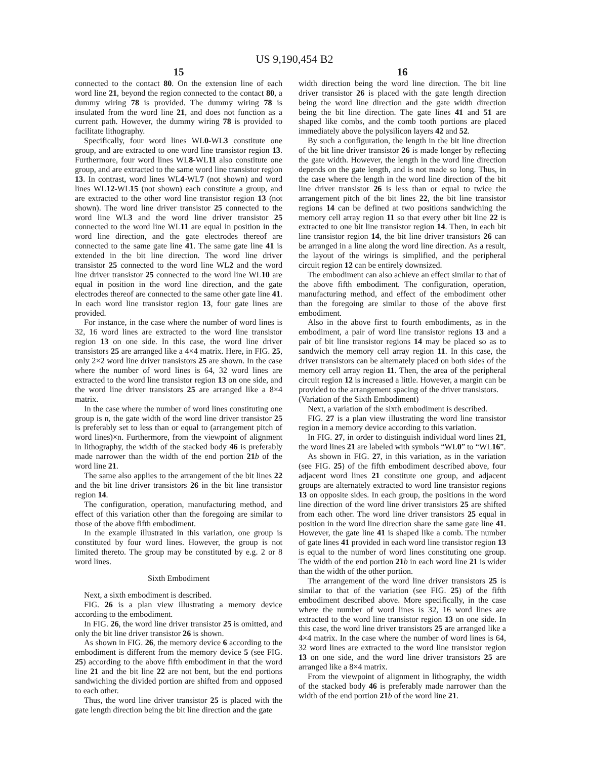US 9,190,454 B2
15
connected to the contact 80. On the extension line of each word line 21, beyond the region connected to the contact 80, a dummy wiring 78 is provided. The dummy wiring 78 is insulated from the word line 21, and does not function as a current path. However, the dummy wiring 78 is provided to facilitate lithography.
Specifically, four word lines WL0-WL3 constitute one group, and are extracted to one word line transistor region 13. Furthermore, four word lines WL8-WL11 also constitute one group, and are extracted to the same word line transistor region 13. In contrast, word lines WL4-WL7 (not shown) and word lines WL12-WL15 (not shown) each constitute a group, and are extracted to the other word line transistor region 13 (not shown). The word line driver transistor 25 connected to the word line WL3 and the word line driver transistor 25 connected to the word line WL11 are equal in position in the word line direction, and the gate electrodes thereof are connected to the same gate line 41. The same gate line 41 is extended in the bit line direction. The word line driver transistor 25 connected to the word line WL2 and the word line driver transistor 25 connected to the word line WL10 are equal in position in the word line direction, and the gate electrodes thereof are connected to the same other gate line 41. In each word line transistor region 13, four gate lines are provided.
For instance, in the case where the number of word lines is 32, 16 word lines are extracted to the word line transistor region 13 on one side. In this case, the word line driver transistors 25 are arranged like a 4×4 matrix. Here, in FIG. 25, only 2×2 word line driver transistors 25 are shown. In the case where the number of word lines is 64, 32 word lines are extracted to the word line transistor region 13 on one side, and the word line driver transistors 25 are arranged like a 8×4 matrix.
In the case where the number of word lines constituting one group is n, the gate width of the word line driver transistor 25 is preferably set to less than or equal to (arrangement pitch of word lines)×n. Furthermore, from the viewpoint of alignment in lithography, the width of the stacked body 46 is preferably made narrower than the width of the end portion 21 b of the word line 21.
The same also applies to the arrangement of the bit lines 22 and the bit line driver transistors 26 in the bit line transistor region 14.
The configuration, operation, manufacturing method, and effect of this variation other than the foregoing are similar to those of the above fifth embodiment.
In the example illustrated in this variation, one group is constituted by four word lines. However, the group is not limited thereto. The group may be constituted by e.g. 2 or 8 word lines.
Sixth Embodiment
Next, a sixth embodiment is described.
FIG. 26 is a plan view illustrating a memory device according to the embodiment.
In FIG. 26, the word line driver transistor 25 is omitted, and only the bit line driver transistor 26 is shown.
As shown in FIG. 26, the memory device 6 according to the embodiment is different from the memory device 5 (see FIG. 25) according to the above fifth embodiment in that the word line 21 and the bit line 22 are not bent, but the end portions sandwiching the divided portion are shifted from and opposed to each other.
Thus, the word line driver transistor 25 is placed with the gate length direction being the bit line direction and the gate
16
width direction being the word line direction. The bit line driver transistor 26 is placed with the gate length direction being the word line direction and the gate width direction being the bit line direction. The gate lines 41 and 51 are shaped like combs, and the comb tooth portions are placed immediately above the polysilicon layers 42 and 52.
By such a configuration, the length in the bit line direction of the bit line driver transistor 26 is made longer by reflecting the gate width. However, the length in the word line direction depends on the gate length, and is not made so long. Thus, in the case where the length in the word line direction of the bit line driver transistor 26 is less than or equal to twice the arrangement pitch of the bit lines 22, the bit line transistor regions 14 can be defined at two positions sandwiching the memory cell array region 11 so that every other bit line 22 is extracted to one bit line transistor region 14. Then, in each bit line transistor region 14, the bit line driver transistors 26 can be arranged in a line along the word line direction. As a result, the layout of the wirings is simplified, and the peripheral circuit region 12 can be entirely downsized.
The embodiment can also achieve an effect similar to that of the above fifth embodiment. The configuration, operation, manufacturing method, and effect of the embodiment other than the foregoing are similar to those of the above first embodiment.
Also in the above first to fourth embodiments, as in the embodiment, a pair of word line transistor regions 13 and a pair of bit line transistor regions 14 may be placed so as to sandwich the memory cell array region 11. In this case, the driver transistors can be alternately placed on both sides of the memory cell array region 11. Then, the area of the peripheral circuit region 12 is increased a little. However, a margin can be provided to the arrangement spacing of the driver transistors.
(Variation of the Sixth Embodiment)
Next, a variation of the sixth embodiment is described.
FIG. 27 is a plan view illustrating the word line transistor region in a memory device according to this variation.
In FIG. 27, in order to distinguish individual word lines 21, the word lines 21 are labeled with symbols “WL0” to “WL16”.
As shown in FIG. 27, in this variation, as in the variation (see FIG. 25) of the fifth embodiment described above, four adjacent word lines 21 constitute one group, and adjacent groups are alternately extracted to word line transistor regions 13 on opposite sides. In each group, the positions in the word line direction of the word line driver transistors 25 are shifted from each other. The word line driver transistors 25 equal in position in the word line direction share the same gate line 41. However, the gate line 41 is shaped like a comb. The number of gate lines 41 provided in each word line transistor region 13 is equal to the number of word lines constituting one group. The width of the end portion 21 b in each word line 21 is wider than the width of the other portion.
The arrangement of the word line driver transistors 25 is similar to that of the variation (see FIG. 25) of the fifth embodiment described above. More specifically, in the case where the number of word lines is 32, 16 word lines are extracted to the word line transistor region 13 on one side. In this case, the word line driver transistors 25 are arranged like a 4×4 matrix. In the case where the number of word lines is 64, 32 word lines are extracted to the word line transistor region 13 on one side, and the word line driver transistors 25 are arranged like a 8×4 matrix.
From the viewpoint of alignment in lithography, the width of the stacked body 46 is preferably made narrower than the width of the end portion 21 b of the word line 21.